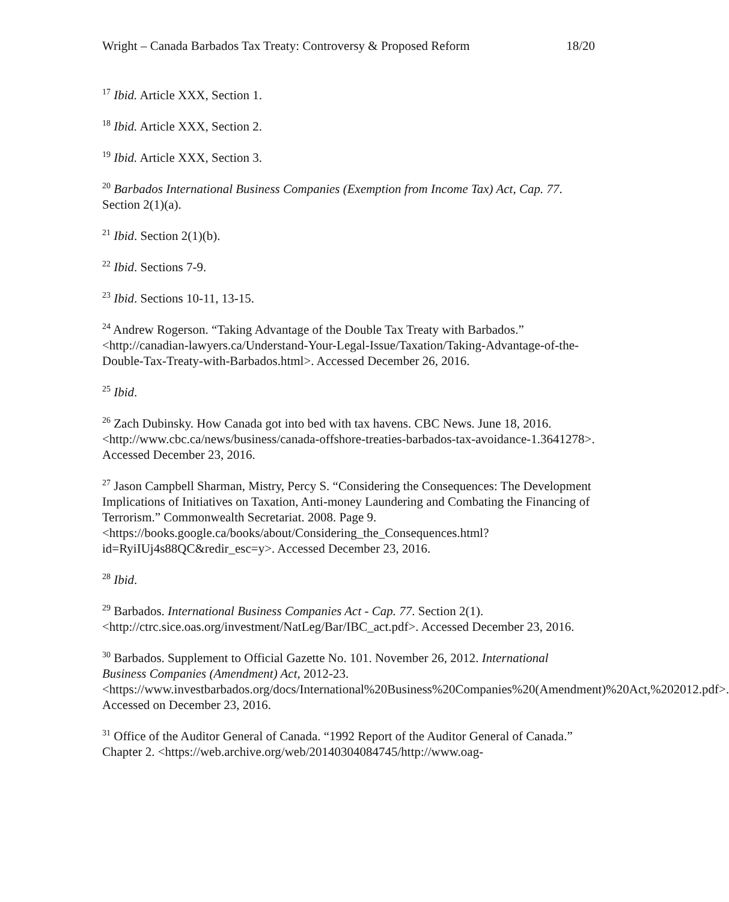Wright – Canada Barbados Tax Treaty: Controversy & Proposed Reform 18/20
<sup>17</sup> Ibid. Article XXX, Section 1.
<sup>18</sup> Ibid. Article XXX, Section 2.
<sup>19</sup> Ibid. Article XXX, Section 3.
<sup>20</sup> Barbados International Business Companies (Exemption from Income Tax) Act, Cap. 77. Section 2(1)(a).
<sup>21</sup> Ibid. Section 2(1)(b).
<sup>22</sup> Ibid. Sections 7-9.
<sup>23</sup> Ibid. Sections 10-11, 13-15.
<sup>24</sup> Andrew Rogerson. “Taking Advantage of the Double Tax Treaty with Barbados.” <http://canadian-lawyers.ca/Understand-Your-Legal-Issue/Taxation/Taking-Advantage-of-the-Double-Tax-Treaty-with-Barbados.html>. Accessed December 26, 2016.
<sup>25</sup> Ibid.
<sup>26</sup> Zach Dubinsky. How Canada got into bed with tax havens. CBC News. June 18, 2016. <http://www.cbc.ca/news/business/canada-offshore-treaties-barbados-tax-avoidance-1.3641278>. Accessed December 23, 2016.
<sup>27</sup> Jason Campbell Sharman, Mistry, Percy S. “Considering the Consequences: The Development Implications of Initiatives on Taxation, Anti-money Laundering and Combating the Financing of Terrorism.” Commonwealth Secretariat. 2008. Page 9. <https://books.google.ca/books/about/Considering_the_Consequences.html?id=RyiIUj4s88QC&redir_esc=y>. Accessed December 23, 2016.
<sup>28</sup> Ibid.
<sup>29</sup> Barbados. International Business Companies Act - Cap. 77. Section 2(1). <http://ctrc.sice.oas.org/investment/NatLeg/Bar/IBC_act.pdf>. Accessed December 23, 2016.
<sup>30</sup> Barbados. Supplement to Official Gazette No. 101. November 26, 2012. International Business Companies (Amendment) Act, 2012-23. <https://www.investbarbados.org/docs/International%20Business%20Companies%20(Amendment)%20Act,%202012.pdf>. Accessed on December 23, 2016.
<sup>31</sup> Office of the Auditor General of Canada. “1992 Report of the Auditor General of Canada.” Chapter 2. <https://web.archive.org/web/20140304084745/http://www.oag-